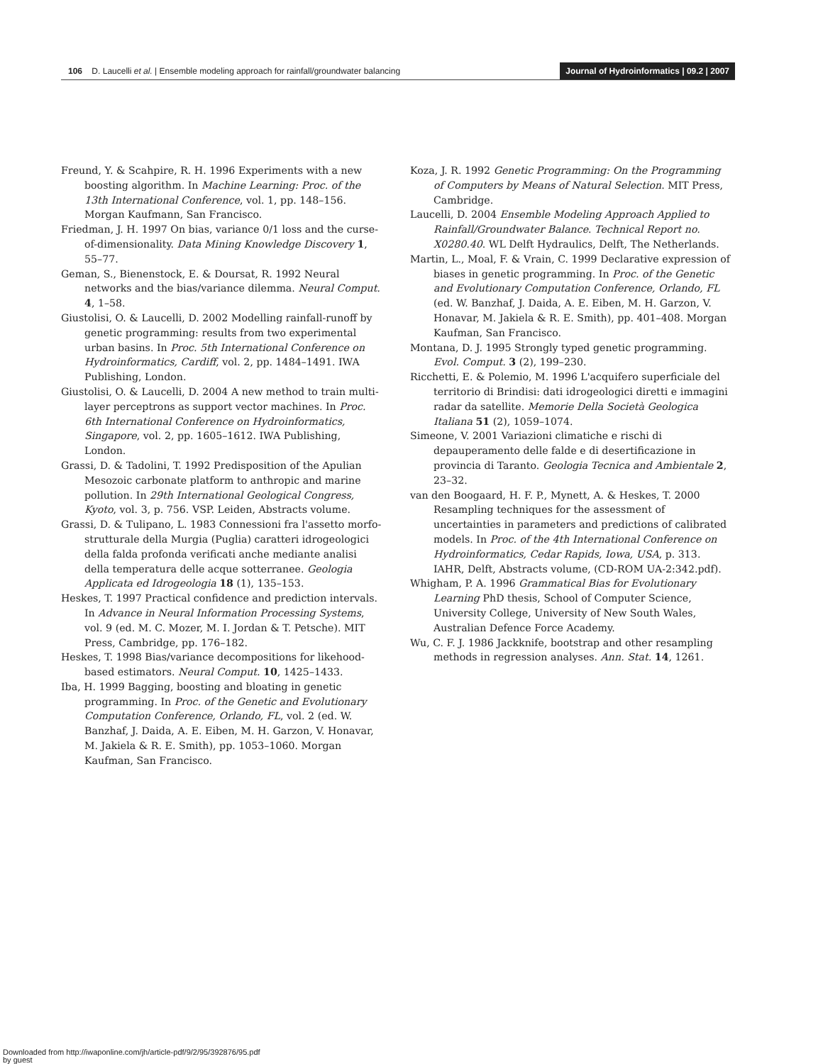106 D. Laucelli et al. | Ensemble modeling approach for rainfall/groundwater balancing Journal of Hydroinformatics | 09.2 | 2007
Freund, Y. & Scahpire, R. H. 1996 Experiments with a new boosting algorithm. In Machine Learning: Proc. of the 13th International Conference, vol. 1, pp. 148–156. Morgan Kaufmann, San Francisco.
Friedman, J. H. 1997 On bias, variance 0/1 loss and the curse-of-dimensionality. Data Mining Knowledge Discovery 1, 55–77.
Geman, S., Bienenstock, E. & Doursat, R. 1992 Neural networks and the bias/variance dilemma. Neural Comput. 4, 1–58.
Giustolisi, O. & Laucelli, D. 2002 Modelling rainfall-runoff by genetic programming: results from two experimental urban basins. In Proc. 5th International Conference on Hydroinformatics, Cardiff, vol. 2, pp. 1484–1491. IWA Publishing, London.
Giustolisi, O. & Laucelli, D. 2004 A new method to train multi-layer perceptrons as support vector machines. In Proc. 6th International Conference on Hydroinformatics, Singapore, vol. 2, pp. 1605–1612. IWA Publishing, London.
Grassi, D. & Tadolini, T. 1992 Predisposition of the Apulian Mesozoic carbonate platform to anthropic and marine pollution. In 29th International Geological Congress, Kyoto, vol. 3, p. 756. VSP. Leiden, Abstracts volume.
Grassi, D. & Tulipano, L. 1983 Connessioni fra l'assetto morfo-strutturale della Murgia (Puglia) caratteri idrogeologici della falda profonda verificati anche mediante analisi della temperatura delle acque sotterranee. Geologia Applicata ed Idrogeologia 18 (1), 135–153.
Heskes, T. 1997 Practical confidence and prediction intervals. In Advance in Neural Information Processing Systems, vol. 9 (ed. M. C. Mozer, M. I. Jordan & T. Petsche). MIT Press, Cambridge, pp. 176–182.
Heskes, T. 1998 Bias/variance decompositions for likehood-based estimators. Neural Comput. 10, 1425–1433.
Iba, H. 1999 Bagging, boosting and bloating in genetic programming. In Proc. of the Genetic and Evolutionary Computation Conference, Orlando, FL, vol. 2 (ed. W. Banzhaf, J. Daida, A. E. Eiben, M. H. Garzon, V. Honavar, M. Jakiela & R. E. Smith), pp. 1053–1060. Morgan Kaufman, San Francisco.
Koza, J. R. 1992 Genetic Programming: On the Programming of Computers by Means of Natural Selection. MIT Press, Cambridge.
Laucelli, D. 2004 Ensemble Modeling Approach Applied to Rainfall/Groundwater Balance. Technical Report no. X0280.40. WL Delft Hydraulics, Delft, The Netherlands.
Martin, L., Moal, F. & Vrain, C. 1999 Declarative expression of biases in genetic programming. In Proc. of the Genetic and Evolutionary Computation Conference, Orlando, FL (ed. W. Banzhaf, J. Daida, A. E. Eiben, M. H. Garzon, V. Honavar, M. Jakiela & R. E. Smith), pp. 401–408. Morgan Kaufman, San Francisco.
Montana, D. J. 1995 Strongly typed genetic programming. Evol. Comput. 3 (2), 199–230.
Ricchetti, E. & Polemio, M. 1996 L'acquifero superficiale del territorio di Brindisi: dati idrogeologici diretti e immagini radar da satellite. Memorie Della Società Geologica Italiana 51 (2), 1059–1074.
Simeone, V. 2001 Variazioni climatiche e rischi di depauperamento delle falde e di desertificazione in provincia di Taranto. Geologia Tecnica and Ambientale 2, 23–32.
van den Boogaard, H. F. P., Mynett, A. & Heskes, T. 2000 Resampling techniques for the assessment of uncertainties in parameters and predictions of calibrated models. In Proc. of the 4th International Conference on Hydroinformatics, Cedar Rapids, Iowa, USA, p. 313. IAHR, Delft, Abstracts volume, (CD-ROM UA-2:342.pdf).
Whigham, P. A. 1996 Grammatical Bias for Evolutionary Learning PhD thesis, School of Computer Science, University College, University of New South Wales, Australian Defence Force Academy.
Wu, C. F. J. 1986 Jackknife, bootstrap and other resampling methods in regression analyses. Ann. Stat. 14, 1261.
Downloaded from http://iwaponline.com/jh/article-pdf/9/2/95/392876/95.pdf
by guest